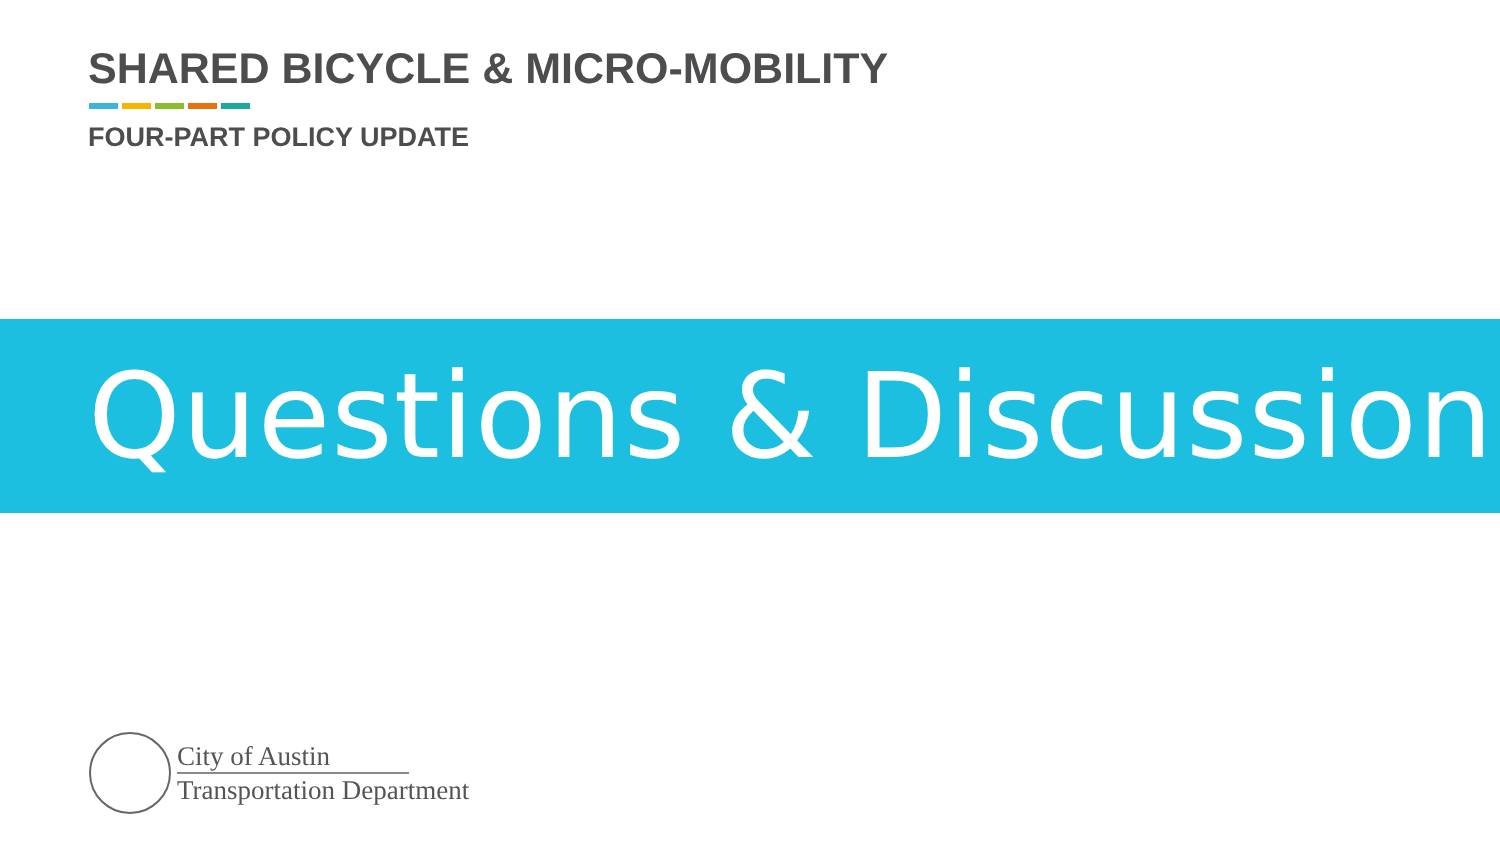SHARED BICYCLE & MICRO-MOBILITY
FOUR-PART POLICY UPDATE
Questions & Discussion
City of Austin
Transportation Department